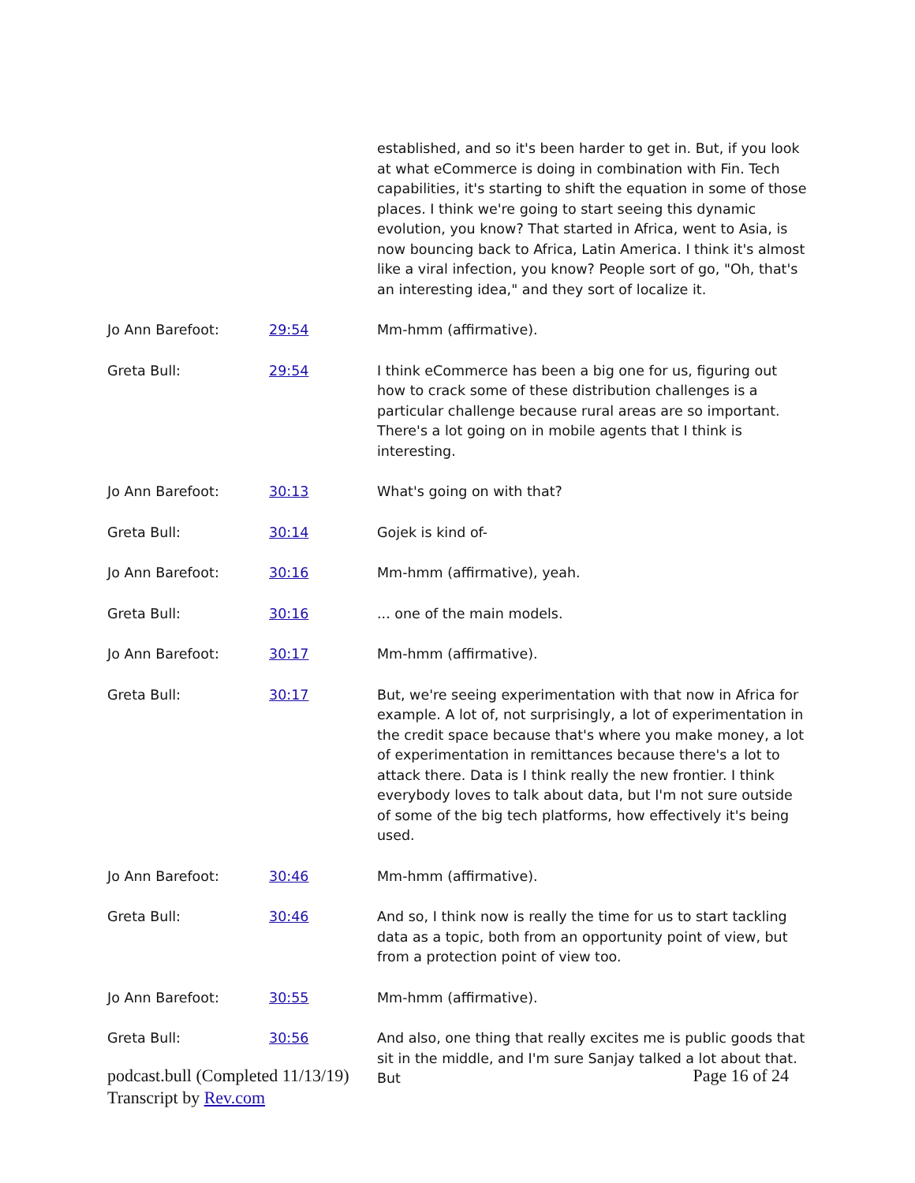| | | established, and so it's been harder to get in. But, if you look at what eCommerce is doing in combination with Fin. Tech capabilities, it's starting to shift the equation in some of those places. I think we're going to start seeing this dynamic evolution, you know? That started in Africa, went to Asia, is now bouncing back to Africa, Latin America. I think it's almost like a viral infection, you know? People sort of go, "Oh, that's an interesting idea," and they sort of localize it. |
| Jo Ann Barefoot: | 29:54 | Mm-hmm (affirmative). |
| Greta Bull: | 29:54 | I think eCommerce has been a big one for us, figuring out how to crack some of these distribution challenges is a particular challenge because rural areas are so important. There's a lot going on in mobile agents that I think is interesting. |
| Jo Ann Barefoot: | 30:13 | What's going on with that? |
| Greta Bull: | 30:14 | Gojek is kind of- |
| Jo Ann Barefoot: | 30:16 | Mm-hmm (affirmative), yeah. |
| Greta Bull: | 30:16 | ... one of the main models. |
| Jo Ann Barefoot: | 30:17 | Mm-hmm (affirmative). |
| Greta Bull: | 30:17 | But, we're seeing experimentation with that now in Africa for example. A lot of, not surprisingly, a lot of experimentation in the credit space because that's where you make money, a lot of experimentation in remittances because there's a lot to attack there. Data is I think really the new frontier. I think everybody loves to talk about data, but I'm not sure outside of some of the big tech platforms, how effectively it's being used. |
| Jo Ann Barefoot: | 30:46 | Mm-hmm (affirmative). |
| Greta Bull: | 30:46 | And so, I think now is really the time for us to start tackling data as a topic, both from an opportunity point of view, but from a protection point of view too. |
| Jo Ann Barefoot: | 30:55 | Mm-hmm (affirmative). |
| Greta Bull: | 30:56 | And also, one thing that really excites me is public goods that sit in the middle, and I'm sure Sanjay talked a lot about that. But |
podcast.bull (Completed 11/13/19)
Transcript by Rev.com
Page 16 of 24